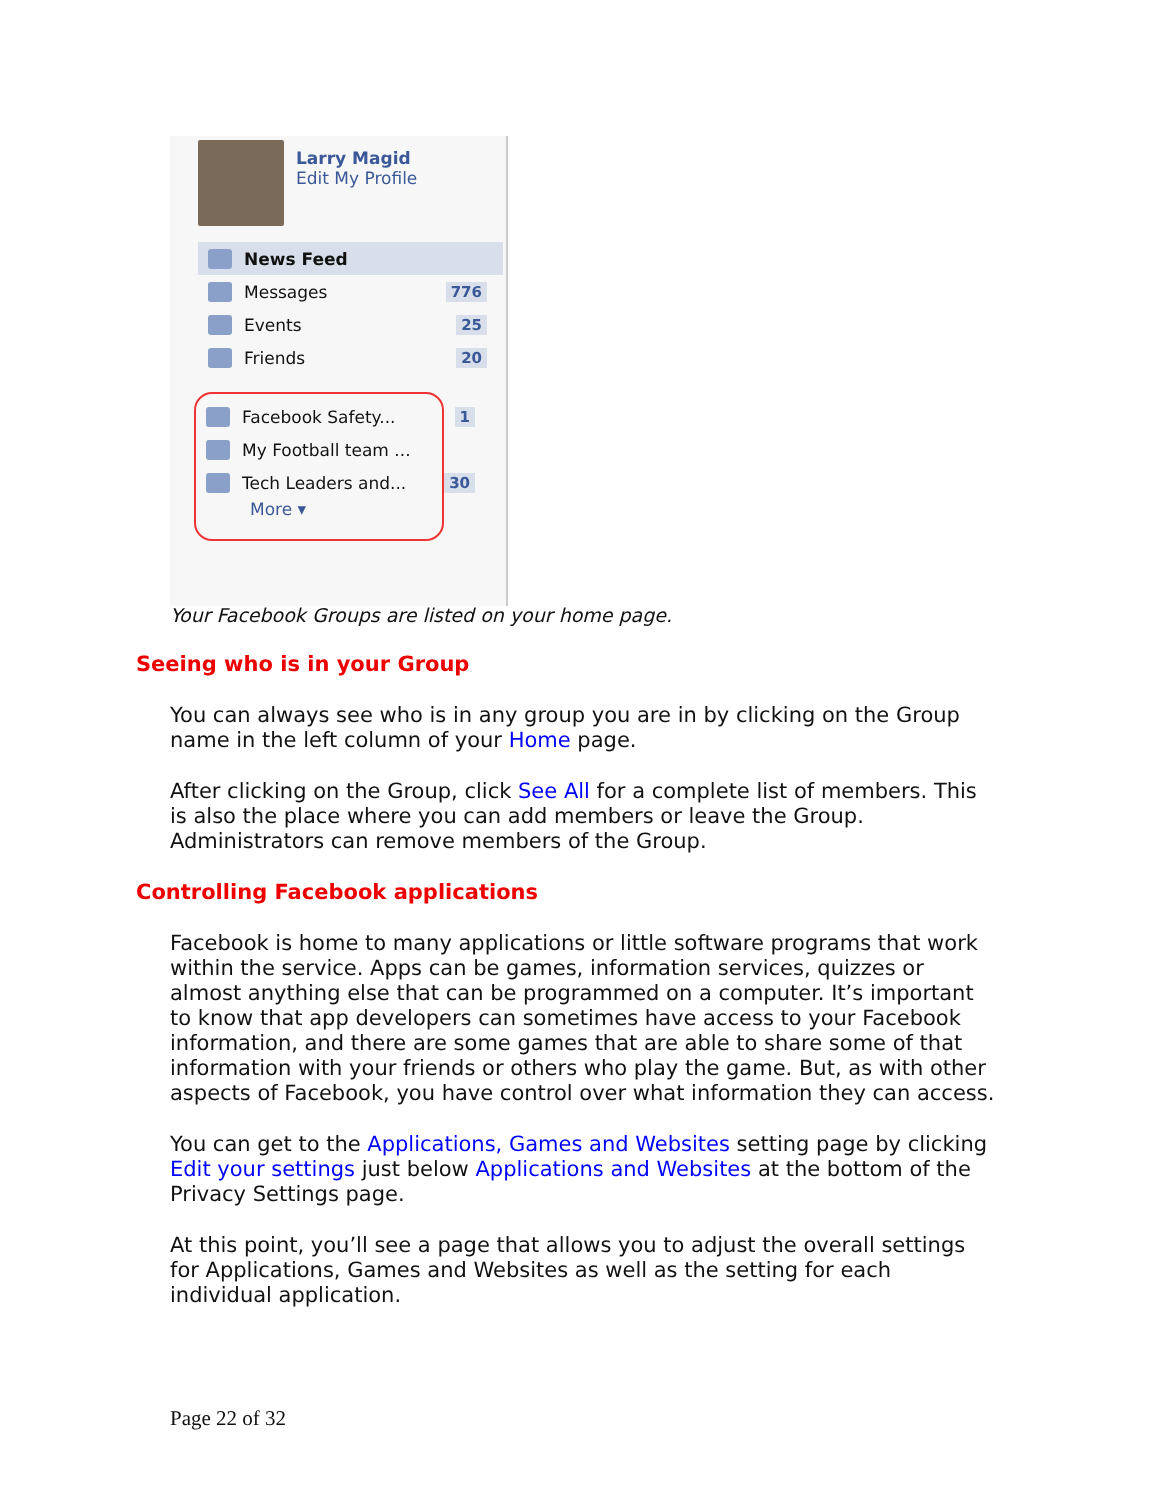Larry Magid
Edit My Profile
News Feed
Messages 776
Events 25
Friends 20
Facebook Safety... 1
My Football team ...
Tech Leaders and... 30
More ▾
Your Facebook Groups are listed on your home page.
Seeing who is in your Group
You can always see who is in any group you are in by clicking on the Group name in the left column of your Home page.
After clicking on the Group, click See All for a complete list of members. This is also the place where you can add members or leave the Group. Administrators can remove members of the Group.
Controlling Facebook applications
Facebook is home to many applications or little software programs that work within the service. Apps can be games, information services, quizzes or almost anything else that can be programmed on a computer. It’s important to know that app developers can sometimes have access to your Facebook information, and there are some games that are able to share some of that information with your friends or others who play the game. But, as with other aspects of Facebook, you have control over what information they can access.
You can get to the Applications, Games and Websites setting page by clicking Edit your settings just below Applications and Websites at the bottom of the Privacy Settings page.
At this point, you’ll see a page that allows you to adjust the overall settings for Applications, Games and Websites as well as the setting for each individual application.
Page 22 of 32